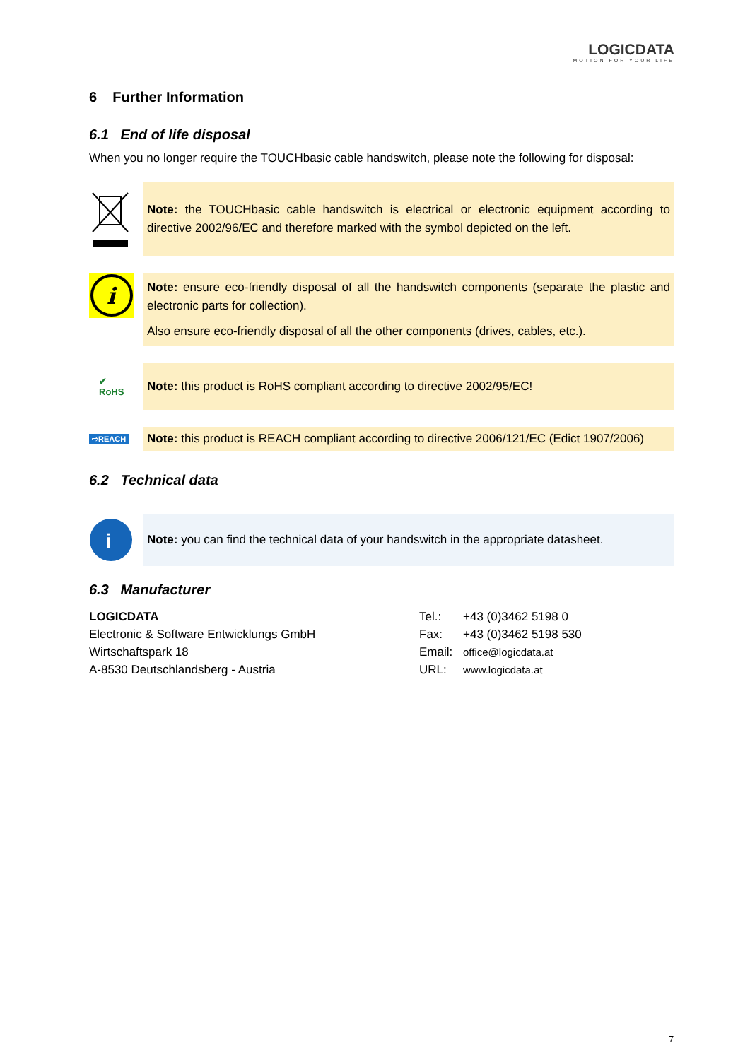LOGICDATA
MOTION FOR YOUR LIFE
6 Further Information
6.1 End of life disposal
When you no longer require the TOUCHbasic cable handswitch, please note the following for disposal:
Note: the TOUCHbasic cable handswitch is electrical or electronic equipment according to directive 2002/96/EC and therefore marked with the symbol depicted on the left.
i
Note: ensure eco-friendly disposal of all the handswitch components (separate the plastic and electronic parts for collection).
Also ensure eco-friendly disposal of all the other components (drives, cables, etc.).
✔
RoHS
Note: this product is RoHS compliant according to directive 2002/95/EC!
⇨REACH
Note: this product is REACH compliant according to directive 2006/121/EC (Edict 1907/2006)
6.2 Technical data
i
Note: you can find the technical data of your handswitch in the appropriate datasheet.
6.3 Manufacturer
| LOGICDATA | Tel.: | +43 (0)3462 5198 0 |
| Electronic & Software Entwicklungs GmbH | Fax: | +43 (0)3462 5198 530 |
| Wirtschaftspark 18 | Email: | office@logicdata.at |
| A-8530 Deutschlandsberg - Austria | URL: | www.logicdata.at |
7